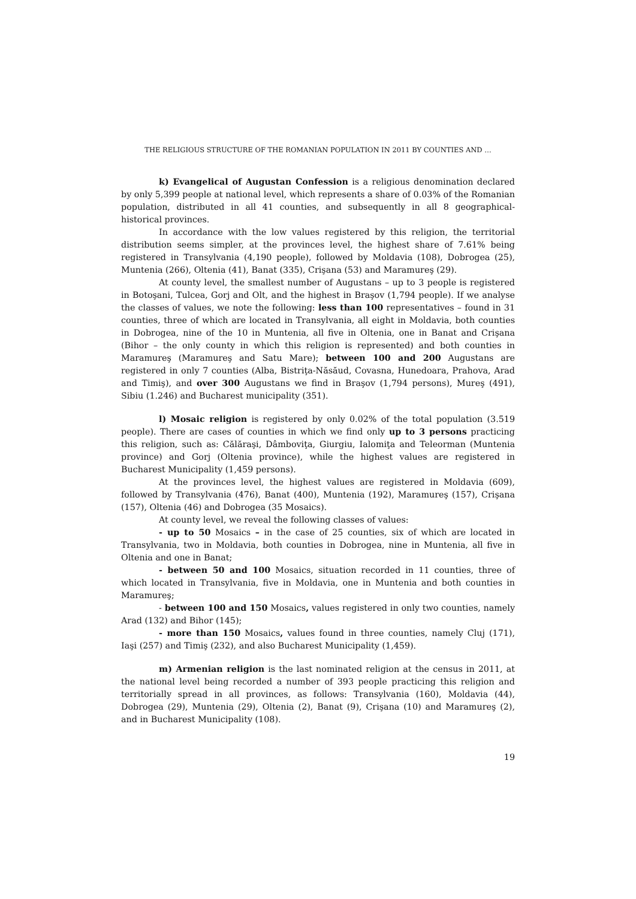THE RELIGIOUS STRUCTURE OF THE ROMANIAN POPULATION IN 2011 BY COUNTIES AND …
k) Evangelical of Augustan Confession is a religious denomination declared by only 5,399 people at national level, which represents a share of 0.03% of the Romanian population, distributed in all 41 counties, and subsequently in all 8 geographical-historical provinces.
In accordance with the low values registered by this religion, the territorial distribution seems simpler, at the provinces level, the highest share of 7.61% being registered in Transylvania (4,190 people), followed by Moldavia (108), Dobrogea (25), Muntenia (266), Oltenia (41), Banat (335), Crişana (53) and Maramureş (29).
At county level, the smallest number of Augustans – up to 3 people is registered in Botoşani, Tulcea, Gorj and Olt, and the highest in Braşov (1,794 people). If we analyse the classes of values, we note the following: less than 100 representatives – found in 31 counties, three of which are located in Transylvania, all eight in Moldavia, both counties in Dobrogea, nine of the 10 in Muntenia, all five in Oltenia, one in Banat and Crişana (Bihor – the only county in which this religion is represented) and both counties in Maramureş (Maramureş and Satu Mare); between 100 and 200 Augustans are registered in only 7 counties (Alba, Bistriţa-Năsăud, Covasna, Hunedoara, Prahova, Arad and Timiş), and over 300 Augustans we find in Braşov (1,794 persons), Mureş (491), Sibiu (1.246) and Bucharest municipality (351).
l) Mosaic religion is registered by only 0.02% of the total population (3.519 people). There are cases of counties in which we find only up to 3 persons practicing this religion, such as: Călăraşi, Dâmboviţa, Giurgiu, Ialomiţa and Teleorman (Muntenia province) and Gorj (Oltenia province), while the highest values are registered in Bucharest Municipality (1,459 persons).
At the provinces level, the highest values are registered in Moldavia (609), followed by Transylvania (476), Banat (400), Muntenia (192), Maramureş (157), Crişana (157), Oltenia (46) and Dobrogea (35 Mosaics).
At county level, we reveal the following classes of values:
- up to 50 Mosaics – in the case of 25 counties, six of which are located in Transylvania, two in Moldavia, both counties in Dobrogea, nine in Muntenia, all five in Oltenia and one in Banat;
- between 50 and 100 Mosaics, situation recorded in 11 counties, three of which located in Transylvania, five in Moldavia, one in Muntenia and both counties in Maramureş;
- between 100 and 150 Mosaics, values registered in only two counties, namely Arad (132) and Bihor (145);
- more than 150 Mosaics, values found in three counties, namely Cluj (171), Iaşi (257) and Timiş (232), and also Bucharest Municipality (1,459).
m) Armenian religion is the last nominated religion at the census in 2011, at the national level being recorded a number of 393 people practicing this religion and territorially spread in all provinces, as follows: Transylvania (160), Moldavia (44), Dobrogea (29), Muntenia (29), Oltenia (2), Banat (9), Crişana (10) and Maramureş (2), and in Bucharest Municipality (108).
19